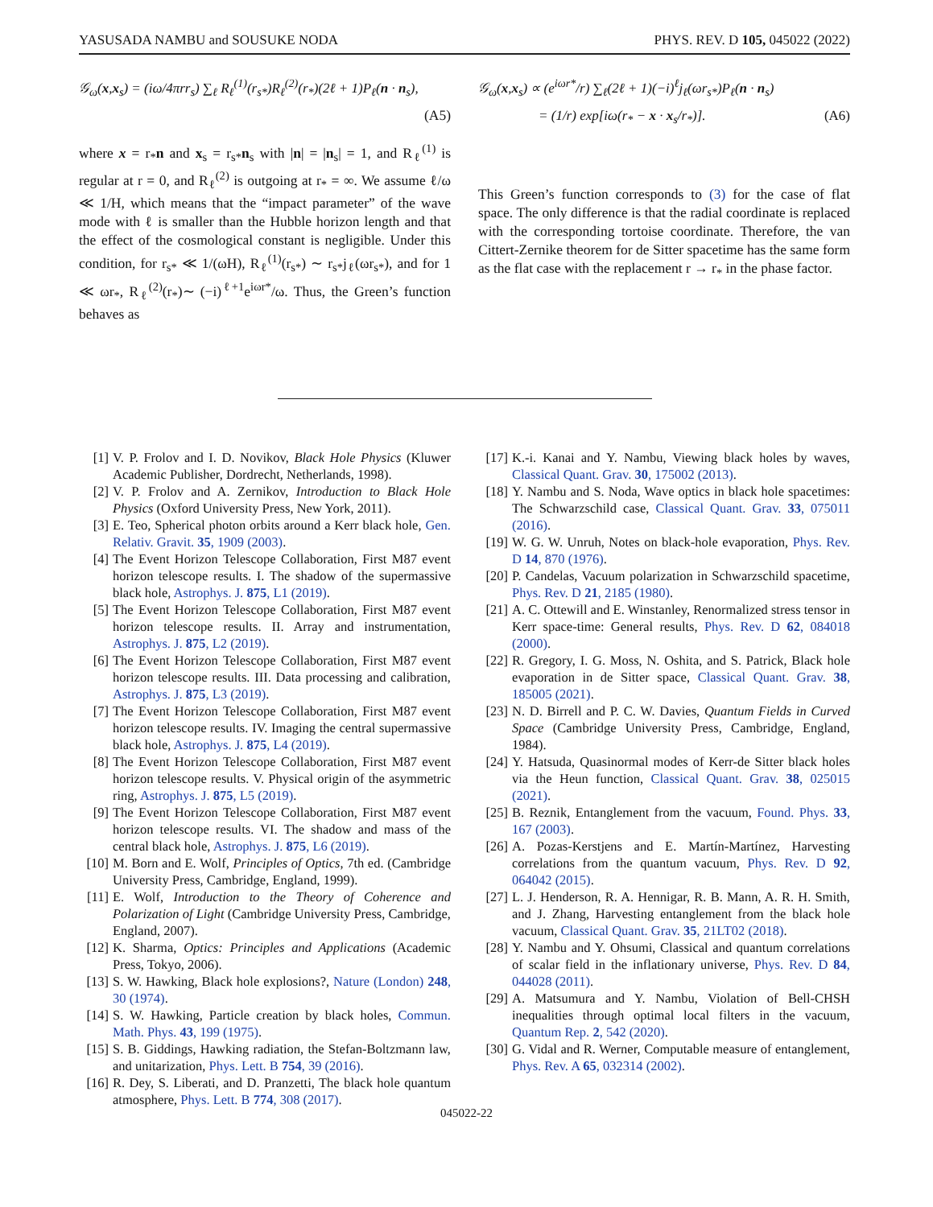YASUSADA NAMBU and SOUSUKE NODA PHYS. REV. D 105, 045022 (2022)
𝒢<sub>ω</sub>(x,x<sub>s</sub>) = (iω/4πrr<sub>s</sub>) ∑<sub>ℓ</sub> R<sub>ℓ</sub><sup>(1)</sup>(r<sub>s*</sub>)R<sub>ℓ</sub><sup>(2)</sup>(r<sub>*</sub>)(2ℓ + 1)P<sub>ℓ</sub>(n · n<sub>s</sub>),
(A5)
where x = r<sub>*</sub>n and x<sub>s</sub> = r<sub>s*</sub>n<sub>s</sub> with |n| = |n<sub>s</sub>| = 1, and R<sub>ℓ</sub><sup>(1)</sup> is regular at r = 0, and R<sub>ℓ</sub><sup>(2)</sup> is outgoing at r<sub>*</sub> = ∞. We assume ℓ/ω ≪ 1/H, which means that the “impact parameter” of the wave mode with ℓ is smaller than the Hubble horizon length and that the effect of the cosmological constant is negligible. Under this condition, for r<sub>s*</sub> ≪ 1/(ωH), R<sub>ℓ</sub><sup>(1)</sup>(r<sub>s*</sub>) ∼ r<sub>s*</sub>j<sub>ℓ</sub>(ωr<sub>s*</sub>), and for 1 ≪ ωr<sub>*</sub>, R<sub>ℓ</sub><sup>(2)</sup>(r<sub>*</sub>)∼ (−i)<sup>ℓ+1</sup>e<sup>iωr*</sup>/ω. Thus, the Green’s function behaves as
𝒢<sub>ω</sub>(x,x<sub>s</sub>) ∝ (e<sup>iωr*</sup>/r) ∑<sub>ℓ</sub>(2ℓ + 1)(−i)<sup>ℓ</sup>j<sub>ℓ</sub>(ωr<sub>s*</sub>)P<sub>ℓ</sub>(n · n<sub>s</sub>)
= (1/r) exp[iω(r<sub>*</sub> − x · x<sub>s</sub>/r<sub>*</sub>)]. (A6)
This Green’s function corresponds to (3) for the case of flat space. The only difference is that the radial coordinate is replaced with the corresponding tortoise coordinate. Therefore, the van Cittert-Zernike theorem for de Sitter spacetime has the same form as the flat case with the replacement r → r<sub>*</sub> in the phase factor.
[1] V. P. Frolov and I. D. Novikov, Black Hole Physics (Kluwer Academic Publisher, Dordrecht, Netherlands, 1998).
[2] V. P. Frolov and A. Zernikov, Introduction to Black Hole Physics (Oxford University Press, New York, 2011).
[3] E. Teo, Spherical photon orbits around a Kerr black hole, Gen. Relativ. Gravit. 35, 1909 (2003).
[4] The Event Horizon Telescope Collaboration, First M87 event horizon telescope results. I. The shadow of the supermassive black hole, Astrophys. J. 875, L1 (2019).
[5] The Event Horizon Telescope Collaboration, First M87 event horizon telescope results. II. Array and instrumentation, Astrophys. J. 875, L2 (2019).
[6] The Event Horizon Telescope Collaboration, First M87 event horizon telescope results. III. Data processing and calibration, Astrophys. J. 875, L3 (2019).
[7] The Event Horizon Telescope Collaboration, First M87 event horizon telescope results. IV. Imaging the central supermassive black hole, Astrophys. J. 875, L4 (2019).
[8] The Event Horizon Telescope Collaboration, First M87 event horizon telescope results. V. Physical origin of the asymmetric ring, Astrophys. J. 875, L5 (2019).
[9] The Event Horizon Telescope Collaboration, First M87 event horizon telescope results. VI. The shadow and mass of the central black hole, Astrophys. J. 875, L6 (2019).
[10] M. Born and E. Wolf, Principles of Optics, 7th ed. (Cambridge University Press, Cambridge, England, 1999).
[11] E. Wolf, Introduction to the Theory of Coherence and Polarization of Light (Cambridge University Press, Cambridge, England, 2007).
[12] K. Sharma, Optics: Principles and Applications (Academic Press, Tokyo, 2006).
[13] S. W. Hawking, Black hole explosions?, Nature (London) 248, 30 (1974).
[14] S. W. Hawking, Particle creation by black holes, Commun. Math. Phys. 43, 199 (1975).
[15] S. B. Giddings, Hawking radiation, the Stefan-Boltzmann law, and unitarization, Phys. Lett. B 754, 39 (2016).
[16] R. Dey, S. Liberati, and D. Pranzetti, The black hole quantum atmosphere, Phys. Lett. B 774, 308 (2017).
[17] K.-i. Kanai and Y. Nambu, Viewing black holes by waves, Classical Quant. Grav. 30, 175002 (2013).
[18] Y. Nambu and S. Noda, Wave optics in black hole spacetimes: The Schwarzschild case, Classical Quant. Grav. 33, 075011 (2016).
[19] W. G. W. Unruh, Notes on black-hole evaporation, Phys. Rev. D 14, 870 (1976).
[20] P. Candelas, Vacuum polarization in Schwarzschild spacetime, Phys. Rev. D 21, 2185 (1980).
[21] A. C. Ottewill and E. Winstanley, Renormalized stress tensor in Kerr space-time: General results, Phys. Rev. D 62, 084018 (2000).
[22] R. Gregory, I. G. Moss, N. Oshita, and S. Patrick, Black hole evaporation in de Sitter space, Classical Quant. Grav. 38, 185005 (2021).
[23] N. D. Birrell and P. C. W. Davies, Quantum Fields in Curved Space (Cambridge University Press, Cambridge, England, 1984).
[24] Y. Hatsuda, Quasinormal modes of Kerr-de Sitter black holes via the Heun function, Classical Quant. Grav. 38, 025015 (2021).
[25] B. Reznik, Entanglement from the vacuum, Found. Phys. 33, 167 (2003).
[26] A. Pozas-Kerstjens and E. Martín-Martínez, Harvesting correlations from the quantum vacuum, Phys. Rev. D 92, 064042 (2015).
[27] L. J. Henderson, R. A. Hennigar, R. B. Mann, A. R. H. Smith, and J. Zhang, Harvesting entanglement from the black hole vacuum, Classical Quant. Grav. 35, 21LT02 (2018).
[28] Y. Nambu and Y. Ohsumi, Classical and quantum correlations of scalar field in the inflationary universe, Phys. Rev. D 84, 044028 (2011).
[29] A. Matsumura and Y. Nambu, Violation of Bell-CHSH inequalities through optimal local filters in the vacuum, Quantum Rep. 2, 542 (2020).
[30] G. Vidal and R. Werner, Computable measure of entanglement, Phys. Rev. A 65, 032314 (2002).
045022-22